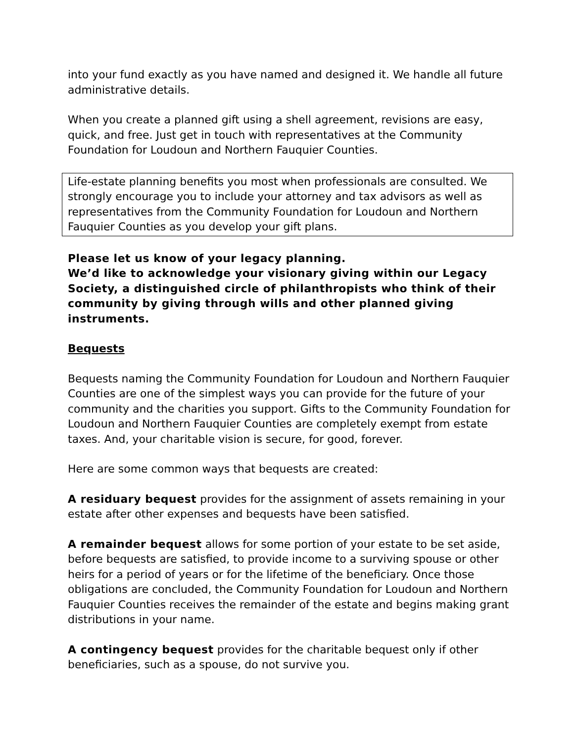into your fund exactly as you have named and designed it. We handle all future administrative details.
When you create a planned gift using a shell agreement, revisions are easy, quick, and free. Just get in touch with representatives at the Community Foundation for Loudoun and Northern Fauquier Counties.
Life-estate planning benefits you most when professionals are consulted. We strongly encourage you to include your attorney and tax advisors as well as representatives from the Community Foundation for Loudoun and Northern Fauquier Counties as you develop your gift plans.
Please let us know of your legacy planning.
We’d like to acknowledge your visionary giving within our Legacy Society, a distinguished circle of philanthropists who think of their community by giving through wills and other planned giving instruments.
Bequests
Bequests naming the Community Foundation for Loudoun and Northern Fauquier Counties are one of the simplest ways you can provide for the future of your community and the charities you support. Gifts to the Community Foundation for Loudoun and Northern Fauquier Counties are completely exempt from estate taxes. And, your charitable vision is secure, for good, forever.
Here are some common ways that bequests are created:
A residuary bequest provides for the assignment of assets remaining in your estate after other expenses and bequests have been satisfied.
A remainder bequest allows for some portion of your estate to be set aside, before bequests are satisfied, to provide income to a surviving spouse or other heirs for a period of years or for the lifetime of the beneficiary. Once those obligations are concluded, the Community Foundation for Loudoun and Northern Fauquier Counties receives the remainder of the estate and begins making grant distributions in your name.
A contingency bequest provides for the charitable bequest only if other beneficiaries, such as a spouse, do not survive you.